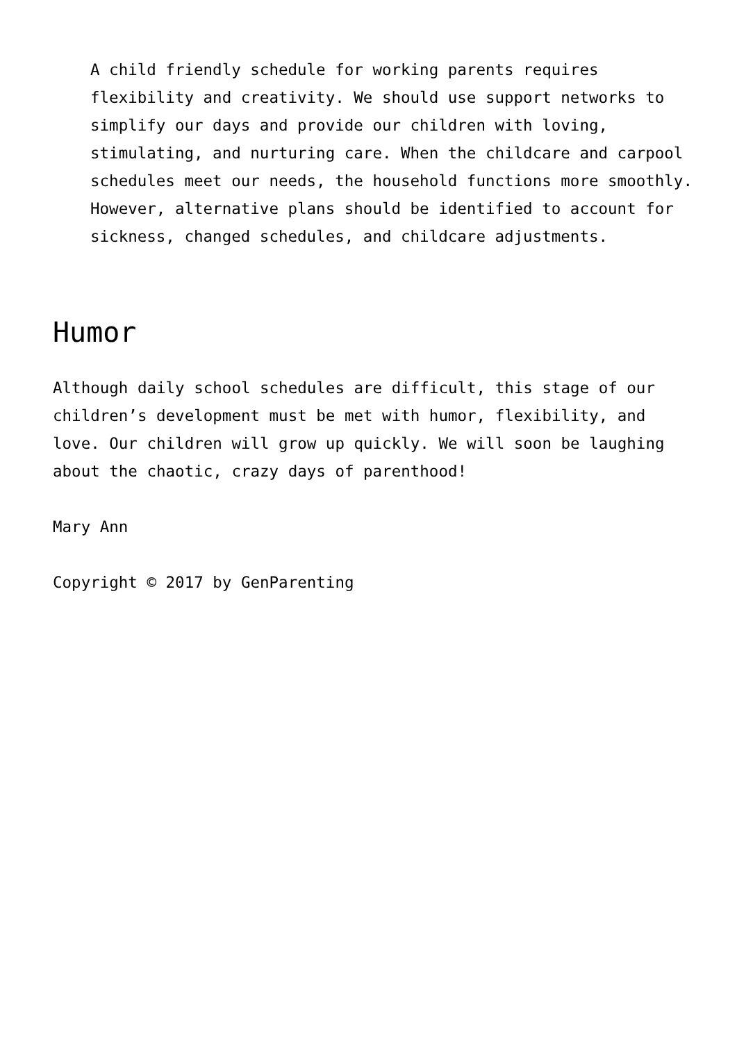A child friendly schedule for working parents requires flexibility and creativity. We should use support networks to simplify our days and provide our children with loving, stimulating, and nurturing care. When the childcare and carpool schedules meet our needs, the household functions more smoothly. However, alternative plans should be identified to account for sickness, changed schedules, and childcare adjustments.
Humor
Although daily school schedules are difficult, this stage of our children’s development must be met with humor, flexibility, and love. Our children will grow up quickly. We will soon be laughing about the chaotic, crazy days of parenthood!
Mary Ann
Copyright © 2017 by GenParenting